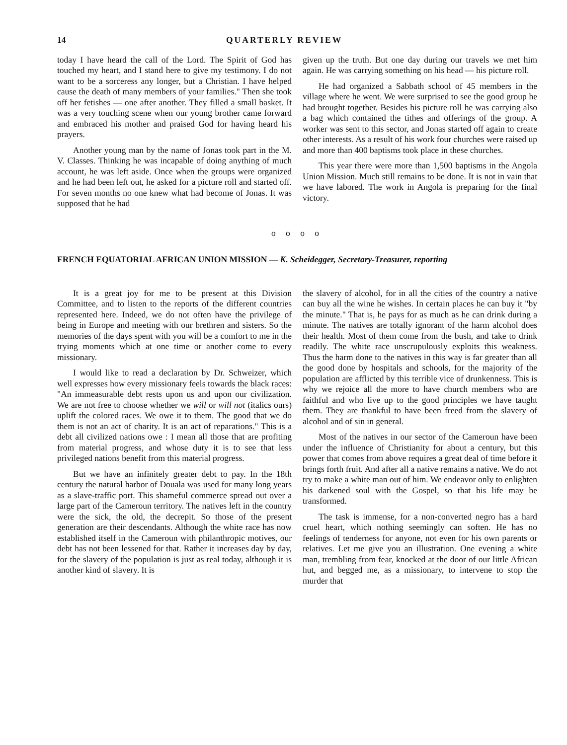14 QUARTERLY REVIEW
today I have heard the call of the Lord. The Spirit of God has touched my heart, and I stand here to give my testimony. I do not want to be a sorceress any longer, but a Christian. I have helped cause the death of many members of your families." Then she took off her fetishes — one after another. They filled a small basket. It was a very touching scene when our young brother came forward and embraced his mother and praised God for having heard his prayers.
Another young man by the name of Jonas took part in the M. V. Classes. Thinking he was incapable of doing anything of much account, he was left aside. Once when the groups were organized and he had been left out, he asked for a picture roll and started off. For seven months no one knew what had become of Jonas. It was supposed that he had
given up the truth. But one day during our travels we met him again. He was carrying something on his head — his picture roll.
He had organized a Sabbath school of 45 members in the village where he went. We were surprised to see the good group he had brought together. Besides his picture roll he was carrying also a bag which contained the tithes and offerings of the group. A worker was sent to this sector, and Jonas started off again to create other interests. As a result of his work four churches were raised up and more than 400 baptisms took place in these churches.
This year there were more than 1,500 baptisms in the Angola Union Mission. Much still remains to be done. It is not in vain that we have labored. The work in Angola is preparing for the final victory.
o o o o
FRENCH EQUATORIAL AFRICAN UNION MISSION — K. Scheidegger, Secretary-Treasurer, reporting
It is a great joy for me to be present at this Division Committee, and to listen to the reports of the different countries represented here. Indeed, we do not often have the privilege of being in Europe and meeting with our brethren and sisters. So the memories of the days spent with you will be a comfort to me in the trying moments which at one time or another come to every missionary.
I would like to read a declaration by Dr. Schweizer, which well expresses how every missionary feels towards the black races: "An immeasurable debt rests upon us and upon our civilization. We are not free to choose whether we will or will not (italics ours) uplift the colored races. We owe it to them. The good that we do them is not an act of charity. It is an act of reparations." This is a debt all civilized nations owe : I mean all those that are profiting from material progress, and whose duty it is to see that less privileged nations benefit from this material progress.
But we have an infinitely greater debt to pay. In the 18th century the natural harbor of Douala was used for many long years as a slave-traffic port. This shameful commerce spread out over a large part of the Cameroun territory. The natives left in the country were the sick, the old, the decrepit. So those of the present generation are their descendants. Although the white race has now established itself in the Cameroun with philanthropic motives, our debt has not been lessened for that. Rather it increases day by day, for the slavery of the population is just as real today, although it is another kind of slavery. It is
the slavery of alcohol, for in all the cities of the country a native can buy all the wine he wishes. In certain places he can buy it "by the minute." That is, he pays for as much as he can drink during a minute. The natives are totally ignorant of the harm alcohol does their health. Most of them come from the bush, and take to drink readily. The white race unscrupulously exploits this weakness. Thus the harm done to the natives in this way is far greater than all the good done by hospitals and schools, for the majority of the population are afflicted by this terrible vice of drunkenness. This is why we rejoice all the more to have church members who are faithful and who live up to the good principles we have taught them. They are thankful to have been freed from the slavery of alcohol and of sin in general.
Most of the natives in our sector of the Cameroun have been under the influence of Christianity for about a century, but this power that comes from above requires a great deal of time before it brings forth fruit. And after all a native remains a native. We do not try to make a white man out of him. We endeavor only to enlighten his darkened soul with the Gospel, so that his life may be transformed.
The task is immense, for a non-converted negro has a hard cruel heart, which nothing seemingly can soften. He has no feelings of tenderness for anyone, not even for his own parents or relatives. Let me give you an illustration. One evening a white man, trembling from fear, knocked at the door of our little African hut, and begged me, as a missionary, to intervene to stop the murder that